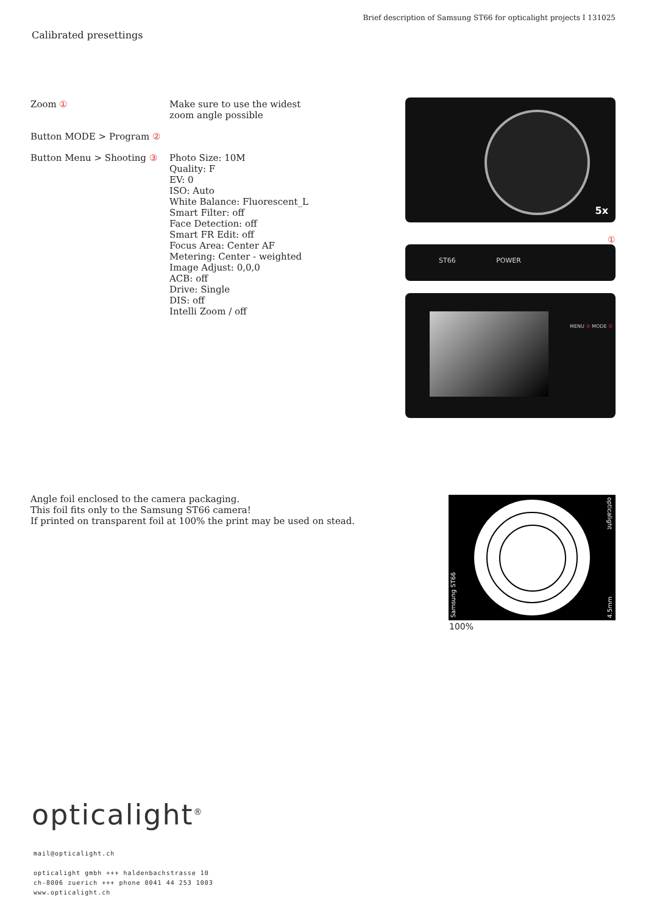Brief description of Samsung ST66 for opticalight projects I 131025
Calibrated presettings
Zoom ① Make sure to use the widest
zoom angle possible
Button MODE > Program ②
Button Menu > Shooting ③ Photo Size: 10M
Quality: F
EV: 0
ISO: Auto
White Balance: Fluorescent_L
Smart Filter: off
Face Detection: off
Smart FR Edit: off
Focus Area: Center AF
Metering: Center - weighted
Image Adjust: 0,0,0
ACB: off
Drive: Single
DIS: off
Intelli Zoom / off
5x
①
ST66 POWER
MENU ③ MODE ②
Angle foil enclosed to the camera packaging.
This foil fits only to the Samsung ST66 camera!
If printed on transparent foil at 100% the print may be used on stead.
Samsung ST66
opticalight
4.5mm
100%
opticalight<sup>®</sup>
mail@opticalight.ch
opticalight gmbh +++ haldenbachstrasse 10
ch-8006 zuerich +++ phone 0041 44 253 1003
www.opticalight.ch